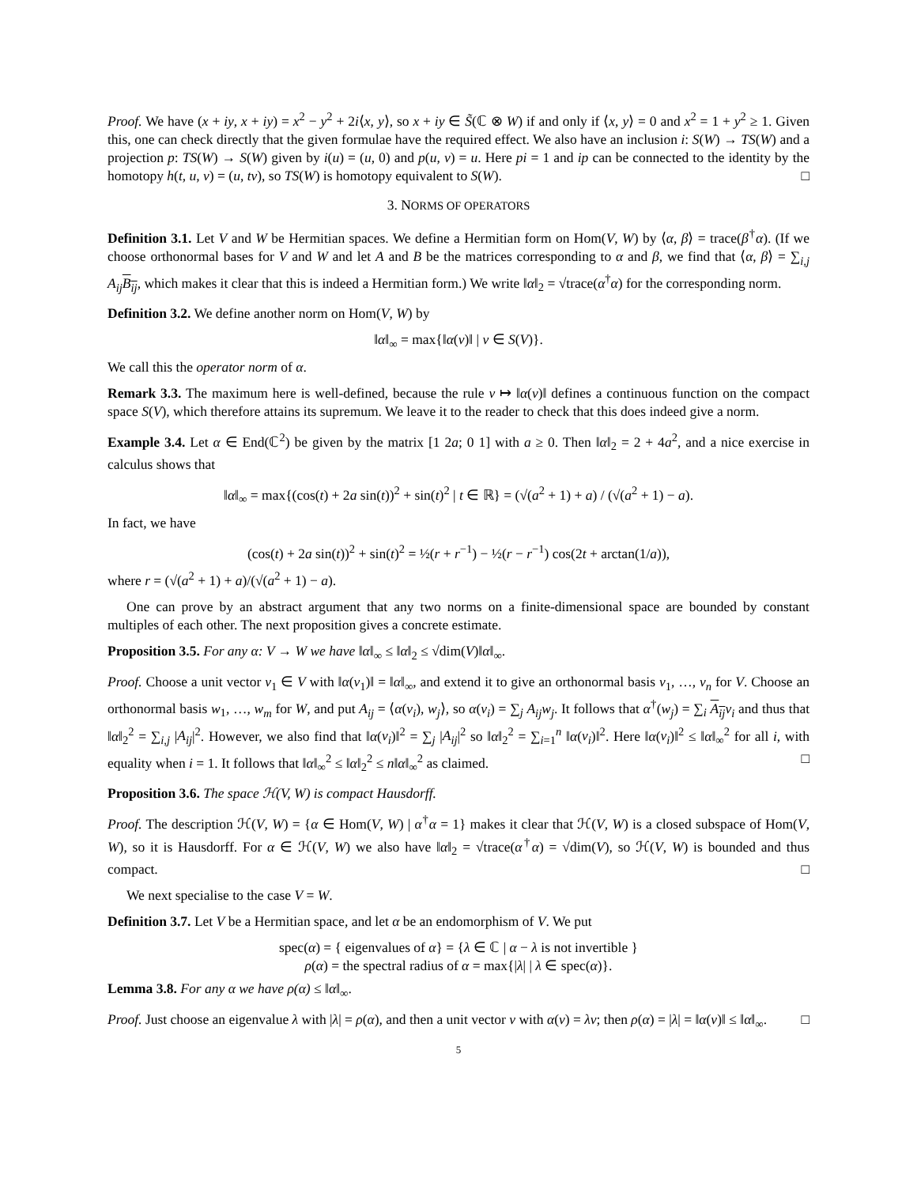Proof. We have (x + iy, x + iy) = x<sup>2</sup> − y<sup>2</sup> + 2i⟨x, y⟩, so x + iy ∈ S̃(ℂ ⊗ W) if and only if ⟨x, y⟩ = 0 and x<sup>2</sup> = 1 + y<sup>2</sup> ≥ 1. Given this, one can check directly that the given formulae have the required effect. We also have an inclusion i: S(W) → TS(W) and a projection p: TS(W) → S(W) given by i(u) = (u, 0) and p(u, v) = u. Here pi = 1 and ip can be connected to the identity by the homotopy h(t, u, v) = (u, tv), so TS(W) is homotopy equivalent to S(W). □
3. NORMS OF OPERATORS
Definition 3.1. Let V and W be Hermitian spaces. We define a Hermitian form on Hom(V, W) by ⟨α, β⟩ = trace(β<sup>†</sup>α). (If we choose orthonormal bases for V and W and let A and B be the matrices corresponding to α and β, we find that ⟨α, β⟩ = ∑<sub>i,j</sub> A<sub>ij</sub> B<sub>ij</sub>, which makes it clear that this is indeed a Hermitian form.) We write ‖α‖<sub>2</sub> = √trace(α<sup>†</sup>α) for the corresponding norm.
Definition 3.2. We define another norm on Hom(V, W) by
‖α‖<sub>∞</sub> = max{‖α(v)‖ | v ∈ S(V)}.
We call this the operator norm of α.
Remark 3.3. The maximum here is well-defined, because the rule v ↦ ‖α(v)‖ defines a continuous function on the compact space S(V), which therefore attains its supremum. We leave it to the reader to check that this does indeed give a norm.
Example 3.4. Let α ∈ End(ℂ<sup>2</sup>) be given by the matrix [1 2a; 0 1] with a ≥ 0. Then ‖α‖<sub>2</sub> = 2 + 4a<sup>2</sup>, and a nice exercise in calculus shows that
‖α‖<sub>∞</sub> = max{(cos(t) + 2a sin(t))<sup>2</sup> + sin(t)<sup>2</sup> | t ∈ ℝ} = (√(a<sup>2</sup> + 1) + a) / (√(a<sup>2</sup> + 1) − a).
In fact, we have
(cos(t) + 2a sin(t))<sup>2</sup> + sin(t)<sup>2</sup> = ½(r + r<sup>−1</sup>) − ½(r − r<sup>−1</sup>) cos(2t + arctan(1/a)),
where r = (√(a<sup>2</sup> + 1) + a)/(√(a<sup>2</sup> + 1) − a).
One can prove by an abstract argument that any two norms on a finite-dimensional space are bounded by constant multiples of each other. The next proposition gives a concrete estimate.
Proposition 3.5. For any α: V → W we have ‖α‖<sub>∞</sub> ≤ ‖α‖<sub>2</sub> ≤ √dim(V)‖α‖<sub>∞</sub>.
Proof. Choose a unit vector v<sub>1</sub> ∈ V with ‖α(v<sub>1</sub>)‖ = ‖α‖<sub>∞</sub>, and extend it to give an orthonormal basis v<sub>1</sub>, …, v<sub>n</sub> for V. Choose an orthonormal basis w<sub>1</sub>, …, w<sub>m</sub> for W, and put A<sub>ij</sub> = ⟨α(v<sub>i</sub>), w<sub>j</sub>⟩, so α(v<sub>i</sub>) = ∑<sub>j</sub> A<sub>ij</sub>w<sub>j</sub>. It follows that α<sup>†</sup>(w<sub>j</sub>) = ∑<sub>i</sub> A<sub>ij</sub> v<sub>i</sub> and thus that ‖α‖<sub>2</sub><sup>2</sup> = ∑<sub>i,j</sub> |A<sub>ij</sub>|<sup>2</sup>. However, we also find that ‖α(v<sub>i</sub>)‖<sup>2</sup> = ∑<sub>j</sub> |A<sub>ij</sub>|<sup>2</sup> so ‖α‖<sub>2</sub><sup>2</sup> = ∑<sub>i=1</sub><sup>n</sup> ‖α(v<sub>i</sub>)‖<sup>2</sup>. Here ‖α(v<sub>i</sub>)‖<sup>2</sup> ≤ ‖α‖<sub>∞</sub><sup>2</sup> for all i, with equality when i = 1. It follows that ‖α‖<sub>∞</sub><sup>2</sup> ≤ ‖α‖<sub>2</sub><sup>2</sup> ≤ n‖α‖<sub>∞</sub><sup>2</sup> as claimed. □
Proposition 3.6. The space ℋ(V, W) is compact Hausdorff.
Proof. The description ℋ(V, W) = {α ∈ Hom(V, W) | α<sup>†</sup>α = 1} makes it clear that ℋ(V, W) is a closed subspace of Hom(V, W), so it is Hausdorff. For α ∈ ℋ(V, W) we also have ‖α‖<sub>2</sub> = √trace(α<sup>†</sup>α) = √dim(V), so ℋ(V, W) is bounded and thus compact. □
We next specialise to the case V = W.
Definition 3.7. Let V be a Hermitian space, and let α be an endomorphism of V. We put
spec(α) = { eigenvalues of α} = {λ ∈ ℂ | α − λ is not invertible }
ρ(α) = the spectral radius of α = max{|λ| | λ ∈ spec(α)}.
Lemma 3.8. For any α we have ρ(α) ≤ ‖α‖<sub>∞</sub>.
Proof. Just choose an eigenvalue λ with |λ| = ρ(α), and then a unit vector v with α(v) = λv; then ρ(α) = |λ| = ‖α(v)‖ ≤ ‖α‖<sub>∞</sub>. □
5